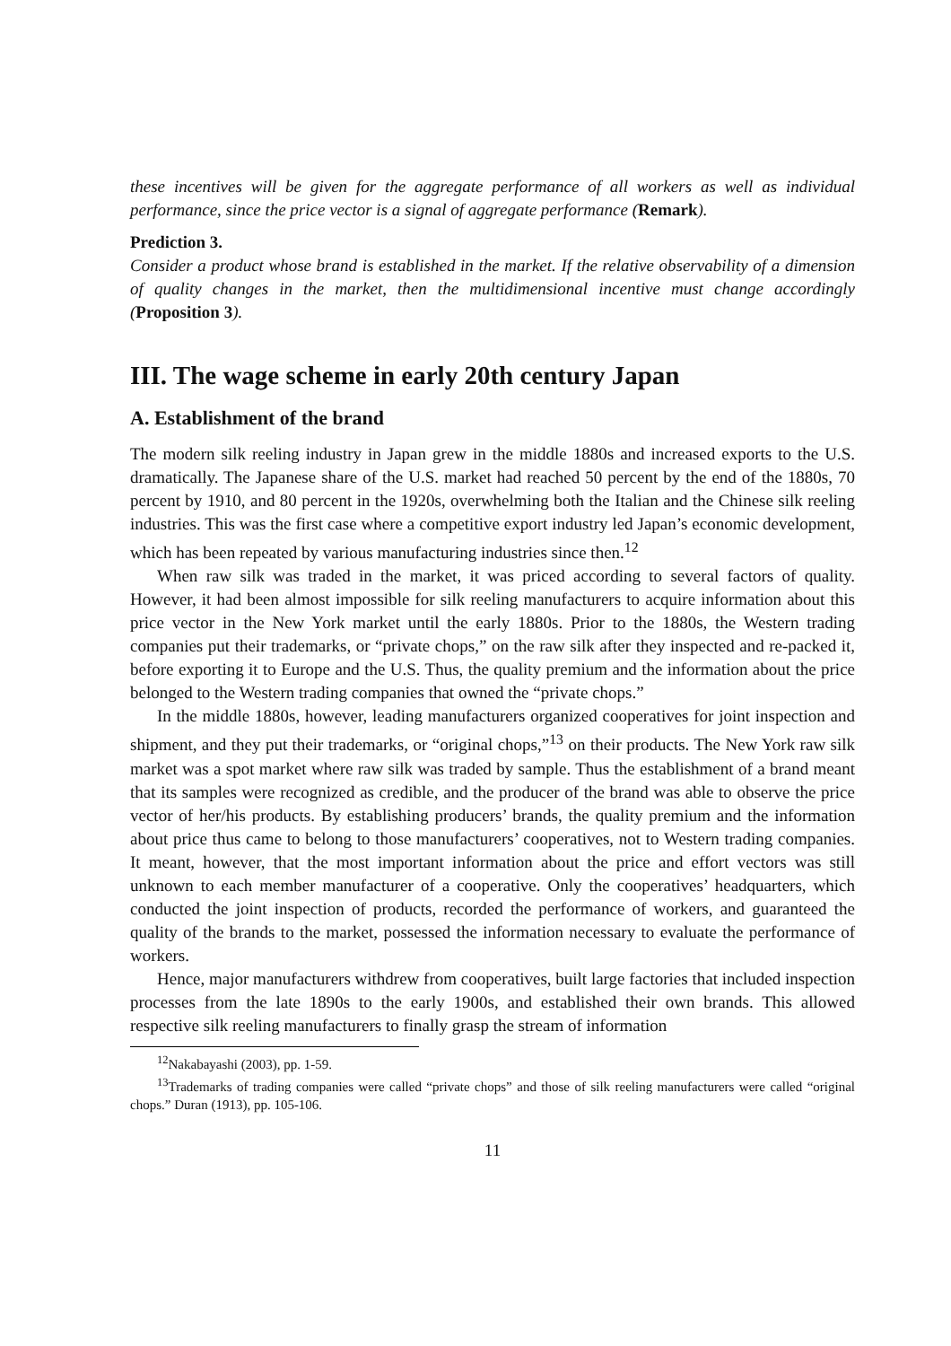these incentives will be given for the aggregate performance of all workers as well as individual performance, since the price vector is a signal of aggregate performance (Remark).
Prediction 3.
Consider a product whose brand is established in the market. If the relative observability of a dimension of quality changes in the market, then the multidimensional incentive must change accordingly (Proposition 3).
III. The wage scheme in early 20th century Japan
A. Establishment of the brand
The modern silk reeling industry in Japan grew in the middle 1880s and increased exports to the U.S. dramatically. The Japanese share of the U.S. market had reached 50 percent by the end of the 1880s, 70 percent by 1910, and 80 percent in the 1920s, overwhelming both the Italian and the Chinese silk reeling industries. This was the first case where a competitive export industry led Japan’s economic development, which has been repeated by various manufacturing industries since then.<sup>12</sup>
When raw silk was traded in the market, it was priced according to several factors of quality. However, it had been almost impossible for silk reeling manufacturers to acquire information about this price vector in the New York market until the early 1880s. Prior to the 1880s, the Western trading companies put their trademarks, or “private chops,” on the raw silk after they inspected and re-packed it, before exporting it to Europe and the U.S. Thus, the quality premium and the information about the price belonged to the Western trading companies that owned the “private chops.”
In the middle 1880s, however, leading manufacturers organized cooperatives for joint inspection and shipment, and they put their trademarks, or “original chops,”<sup>13</sup> on their products. The New York raw silk market was a spot market where raw silk was traded by sample. Thus the establishment of a brand meant that its samples were recognized as credible, and the producer of the brand was able to observe the price vector of her/his products. By establishing producers’ brands, the quality premium and the information about price thus came to belong to those manufacturers’ cooperatives, not to Western trading companies. It meant, however, that the most important information about the price and effort vectors was still unknown to each member manufacturer of a cooperative. Only the cooperatives’ headquarters, which conducted the joint inspection of products, recorded the performance of workers, and guaranteed the quality of the brands to the market, possessed the information necessary to evaluate the performance of workers.
Hence, major manufacturers withdrew from cooperatives, built large factories that included inspection processes from the late 1890s to the early 1900s, and established their own brands. This allowed respective silk reeling manufacturers to finally grasp the stream of information
<sup>12</sup> Nakabayashi (2003), pp. 1-59.
<sup>13</sup> Trademarks of trading companies were called “private chops” and those of silk reeling manufacturers were called “original chops.” Duran (1913), pp. 105-106.
11